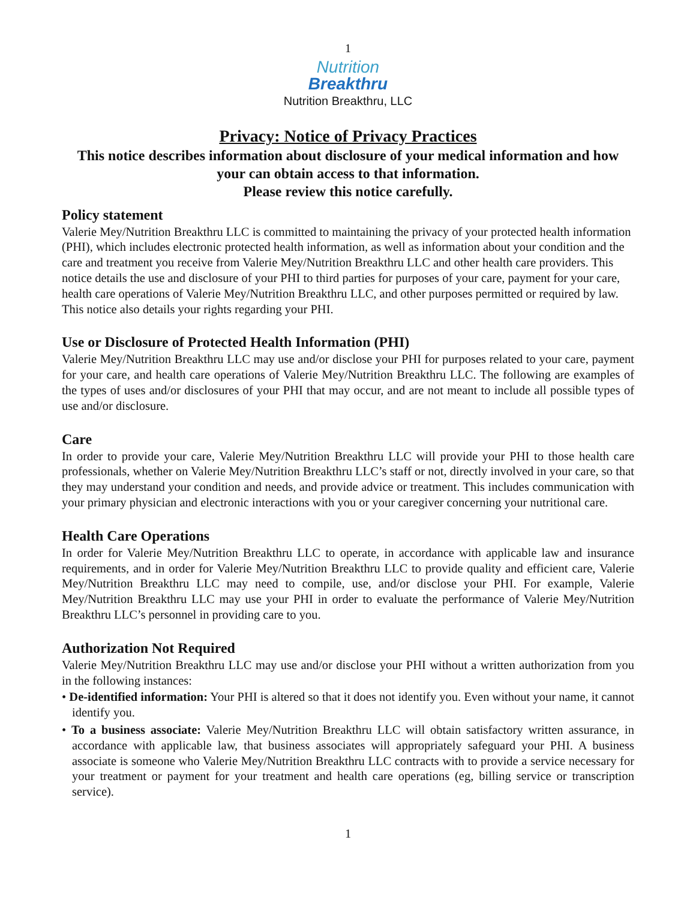1
Nutrition
Breakthru
Nutrition Breakthru, LLC
Privacy: Notice of Privacy Practices
This notice describes information about disclosure of your medical information and how your can obtain access to that information.
Please review this notice carefully.
Policy statement
Valerie Mey/Nutrition Breakthru LLC is committed to maintaining the privacy of your protected health information (PHI), which includes electronic protected health information, as well as information about your condition and the care and treatment you receive from Valerie Mey/Nutrition Breakthru LLC and other health care providers. This notice details the use and disclosure of your PHI to third parties for purposes of your care, payment for your care, health care operations of Valerie Mey/Nutrition Breakthru LLC, and other purposes permitted or required by law. This notice also details your rights regarding your PHI.
Use or Disclosure of Protected Health Information (PHI)
Valerie Mey/Nutrition Breakthru LLC may use and/or disclose your PHI for purposes related to your care, payment for your care, and health care operations of Valerie Mey/Nutrition Breakthru LLC. The following are examples of the types of uses and/or disclosures of your PHI that may occur, and are not meant to include all possible types of use and/or disclosure.
Care
In order to provide your care, Valerie Mey/Nutrition Breakthru LLC will provide your PHI to those health care professionals, whether on Valerie Mey/Nutrition Breakthru LLC’s staff or not, directly involved in your care, so that they may understand your condition and needs, and provide advice or treatment. This includes communication with your primary physician and electronic interactions with you or your caregiver concerning your nutritional care.
Health Care Operations
In order for Valerie Mey/Nutrition Breakthru LLC to operate, in accordance with applicable law and insurance requirements, and in order for Valerie Mey/Nutrition Breakthru LLC to provide quality and efficient care, Valerie Mey/Nutrition Breakthru LLC may need to compile, use, and/or disclose your PHI. For example, Valerie Mey/Nutrition Breakthru LLC may use your PHI in order to evaluate the performance of Valerie Mey/Nutrition Breakthru LLC’s personnel in providing care to you.
Authorization Not Required
Valerie Mey/Nutrition Breakthru LLC may use and/or disclose your PHI without a written authorization from you in the following instances:
• De-identified information: Your PHI is altered so that it does not identify you. Even without your name, it cannot identify you.
• To a business associate: Valerie Mey/Nutrition Breakthru LLC will obtain satisfactory written assurance, in accordance with applicable law, that business associates will appropriately safeguard your PHI. A business associate is someone who Valerie Mey/Nutrition Breakthru LLC contracts with to provide a service necessary for your treatment or payment for your treatment and health care operations (eg, billing service or transcription service).
1